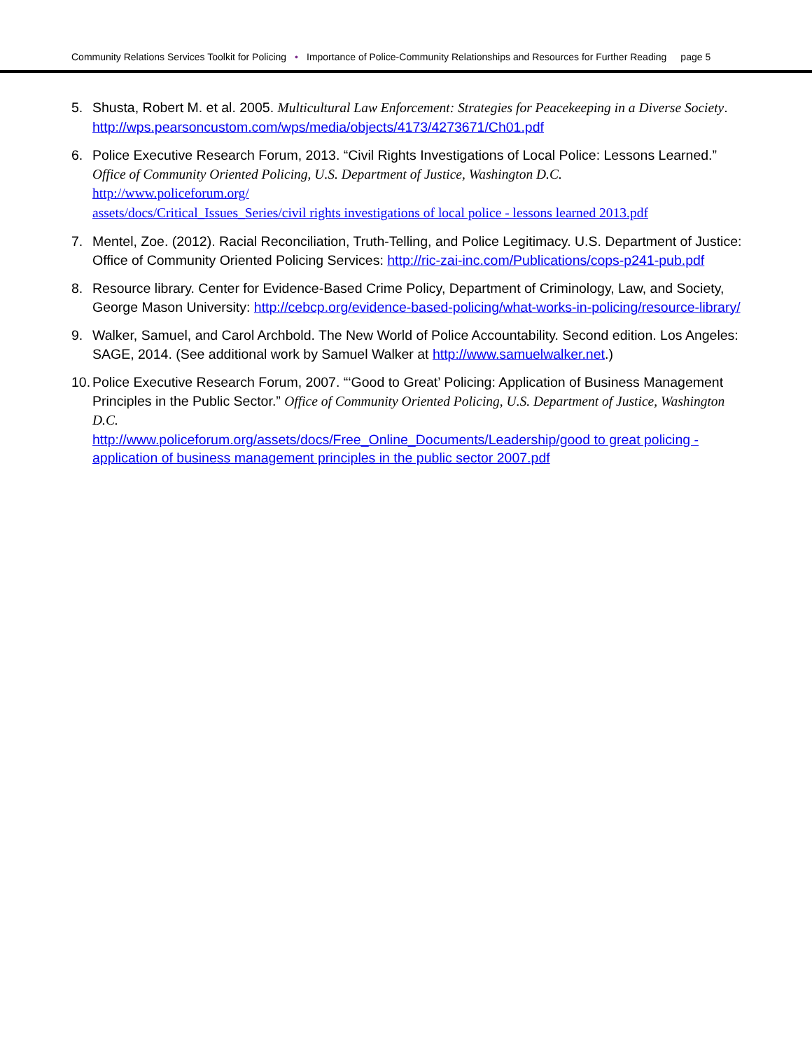Community Relations Services Toolkit for Policing • Importance of Police-Community Relationships and Resources for Further Reading page 5
5. Shusta, Robert M. et al. 2005. Multicultural Law Enforcement: Strategies for Peacekeeping in a Diverse Society.
http://wps.pearsoncustom.com/wps/media/objects/4173/4273671/Ch01.pdf
6. Police Executive Research Forum, 2013. “Civil Rights Investigations of Local Police: Lessons Learned.” Office of Community Oriented Policing, U.S. Department of Justice, Washington D.C.
http://www.policeforum.org/
assets/docs/Critical_Issues_Series/civil rights investigations of local police - lessons learned 2013.pdf
7. Mentel, Zoe. (2012). Racial Reconciliation, Truth-Telling, and Police Legitimacy. U.S. Department of Justice: Office of Community Oriented Policing Services: http://ric-zai-inc.com/Publications/cops-p241-pub.pdf
8. Resource library. Center for Evidence-Based Crime Policy, Department of Criminology, Law, and Society, George Mason University: http://cebcp.org/evidence-based-policing/what-works-in-policing/resource-library/
9. Walker, Samuel, and Carol Archbold. The New World of Police Accountability. Second edition. Los Angeles: SAGE, 2014. (See additional work by Samuel Walker at http://www.samuelwalker.net.)
10. Police Executive Research Forum, 2007. “‘Good to Great’ Policing: Application of Business Management Principles in the Public Sector.” Office of Community Oriented Policing, U.S. Department of Justice, Washington D.C.
http://www.policeforum.org/assets/docs/Free_Online_Documents/Leadership/good to great policing - application of business management principles in the public sector 2007.pdf